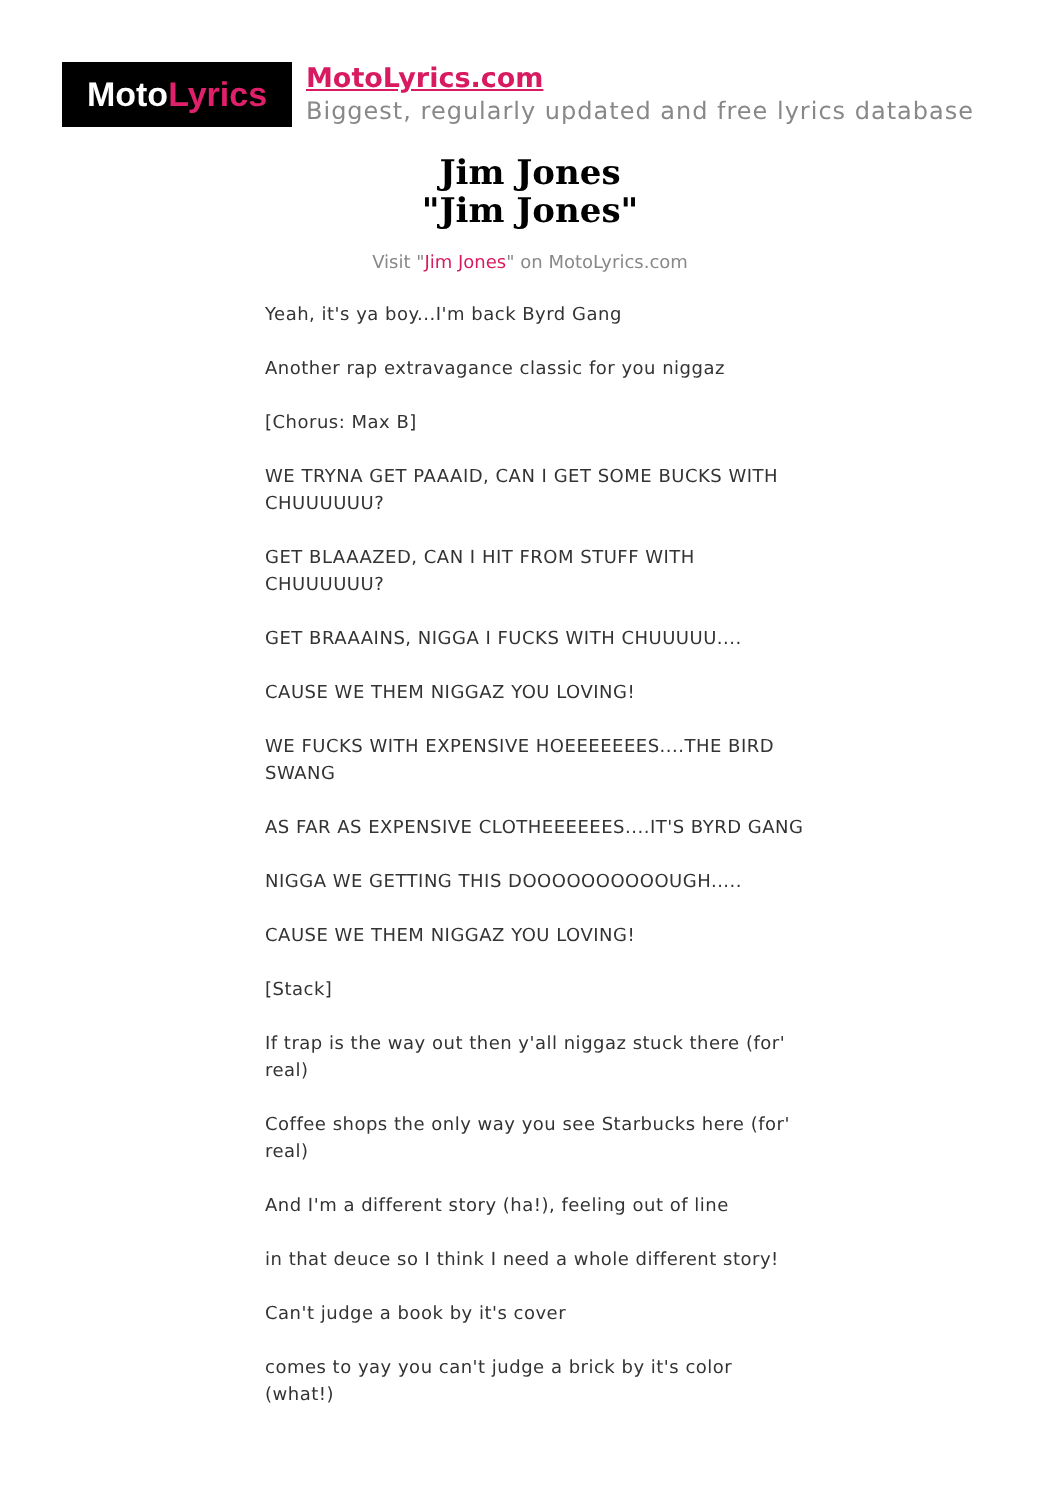Moto Lyrics
MotoLyrics.com
Biggest, regularly updated and free lyrics database
Jim Jones
"Jim Jones"
Visit "Jim Jones" on MotoLyrics.com
Yeah, it's ya boy...I'm back Byrd Gang
Another rap extravagance classic for you niggaz
[Chorus: Max B]
WE TRYNA GET PAAAID, CAN I GET SOME BUCKS WITH CHUUUUUU?
GET BLAAAZED, CAN I HIT FROM STUFF WITH CHUUUUUU?
GET BRAAAINS, NIGGA I FUCKS WITH CHUUUUU....
CAUSE WE THEM NIGGAZ YOU LOVING!
WE FUCKS WITH EXPENSIVE HOEEEEEEES....THE BIRD SWANG
AS FAR AS EXPENSIVE CLOTHEEEEEES....IT'S BYRD GANG
NIGGA WE GETTING THIS DOOOOOOOOOOUGH.....
CAUSE WE THEM NIGGAZ YOU LOVING!
[Stack]
If trap is the way out then y'all niggaz stuck there (for' real)
Coffee shops the only way you see Starbucks here (for' real)
And I'm a different story (ha!), feeling out of line
in that deuce so I think I need a whole different story!
Can't judge a book by it's cover
comes to yay you can't judge a brick by it's color (what!)